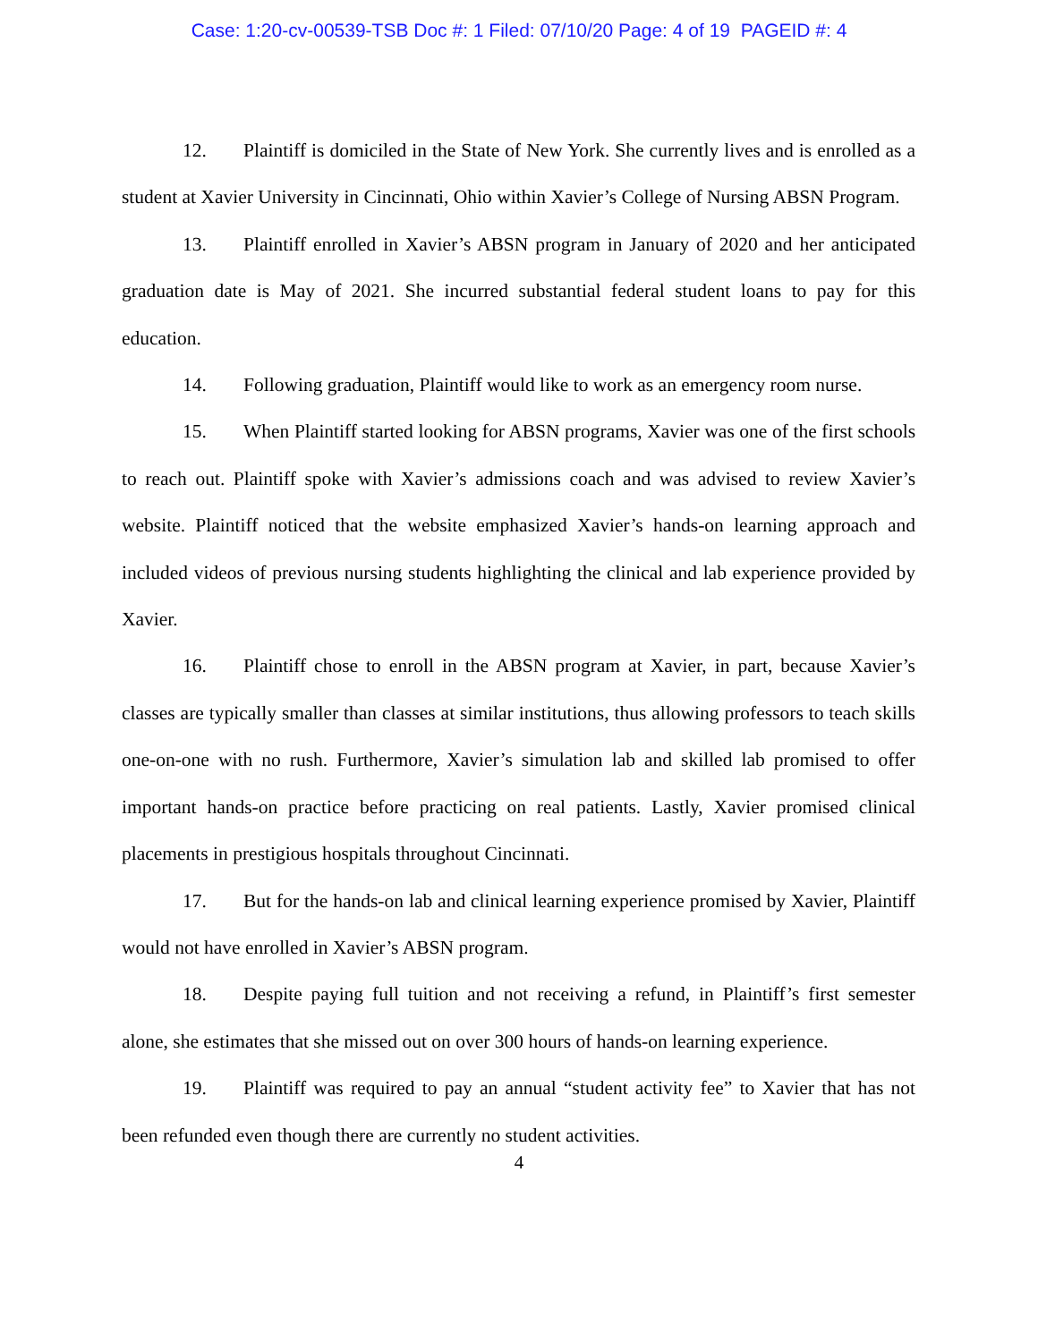Case: 1:20-cv-00539-TSB Doc #: 1 Filed: 07/10/20 Page: 4 of 19 PAGEID #: 4
12. Plaintiff is domiciled in the State of New York. She currently lives and is enrolled as a student at Xavier University in Cincinnati, Ohio within Xavier’s College of Nursing ABSN Program.
13. Plaintiff enrolled in Xavier’s ABSN program in January of 2020 and her anticipated graduation date is May of 2021. She incurred substantial federal student loans to pay for this education.
14. Following graduation, Plaintiff would like to work as an emergency room nurse.
15. When Plaintiff started looking for ABSN programs, Xavier was one of the first schools to reach out. Plaintiff spoke with Xavier’s admissions coach and was advised to review Xavier’s website. Plaintiff noticed that the website emphasized Xavier’s hands-on learning approach and included videos of previous nursing students highlighting the clinical and lab experience provided by Xavier.
16. Plaintiff chose to enroll in the ABSN program at Xavier, in part, because Xavier’s classes are typically smaller than classes at similar institutions, thus allowing professors to teach skills one-on-one with no rush. Furthermore, Xavier’s simulation lab and skilled lab promised to offer important hands-on practice before practicing on real patients. Lastly, Xavier promised clinical placements in prestigious hospitals throughout Cincinnati.
17. But for the hands-on lab and clinical learning experience promised by Xavier, Plaintiff would not have enrolled in Xavier’s ABSN program.
18. Despite paying full tuition and not receiving a refund, in Plaintiff’s first semester alone, she estimates that she missed out on over 300 hours of hands-on learning experience.
19. Plaintiff was required to pay an annual “student activity fee” to Xavier that has not been refunded even though there are currently no student activities.
4